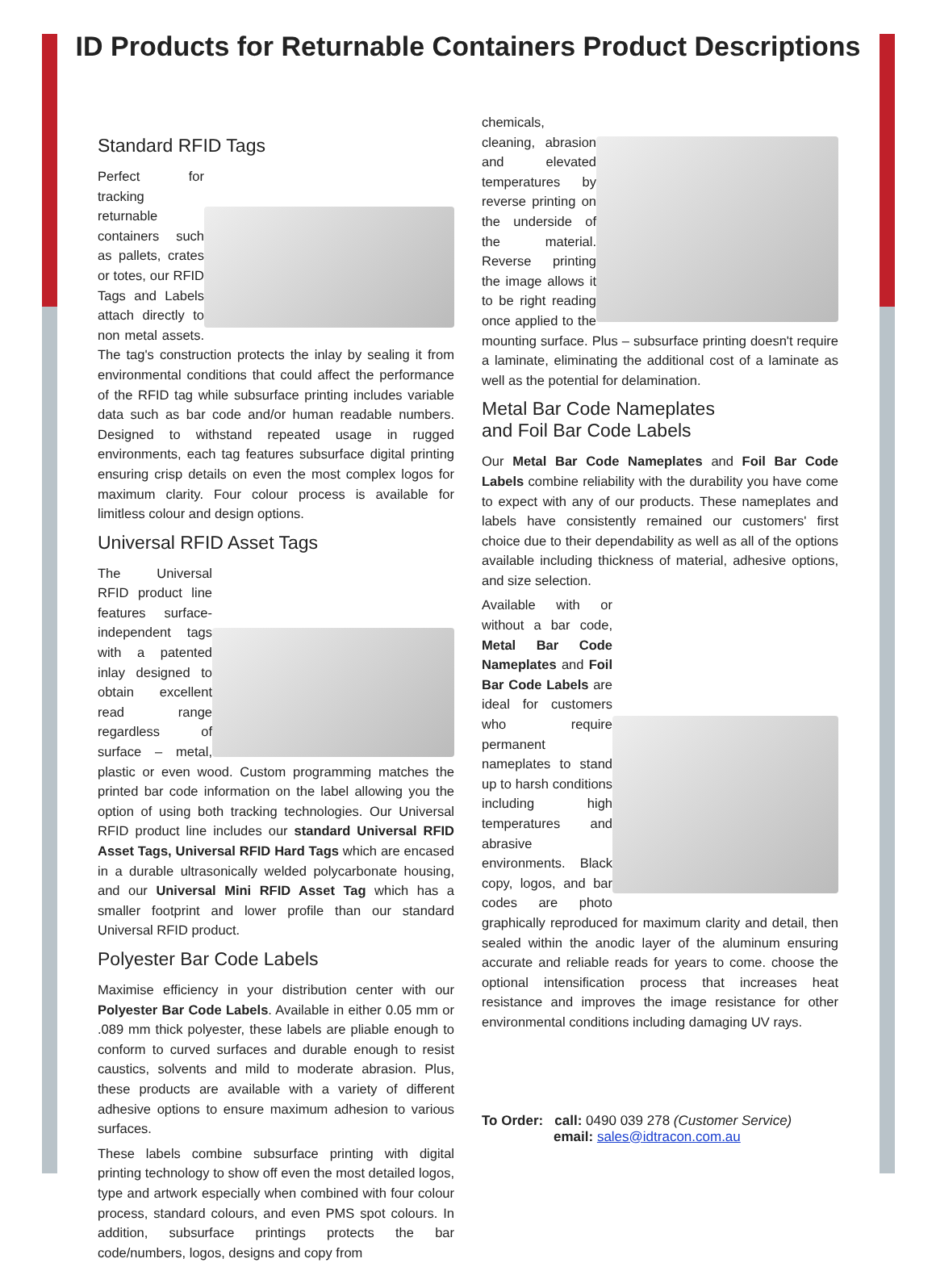ID Products for Returnable Containers Product Descriptions
Standard RFID Tags
Perfect for tracking returnable containers such as pallets, crates or totes, our RFID Tags and Labels attach directly to non metal assets. The tag's construction protects the inlay by sealing it from environmental conditions that could affect the performance of the RFID tag while subsurface printing includes variable data such as bar code and/or human readable numbers. Designed to withstand repeated usage in rugged environments, each tag features subsurface digital printing ensuring crisp details on even the most complex logos for maximum clarity. Four colour process is available for limitless colour and design options.
Universal RFID Asset Tags
The Universal RFID product line features surface-independent tags with a patented inlay designed to obtain excellent read range regardless of surface – metal, plastic or even wood. Custom programming matches the printed bar code information on the label allowing you the option of using both tracking technologies. Our Universal RFID product line includes our standard Universal RFID Asset Tags, Universal RFID Hard Tags which are encased in a durable ultrasonically welded polycarbonate housing, and our Universal Mini RFID Asset Tag which has a smaller footprint and lower profile than our standard Universal RFID product.
Polyester Bar Code Labels
Maximise efficiency in your distribution center with our Polyester Bar Code Labels. Available in either 0.05 mm or .089 mm thick polyester, these labels are pliable enough to conform to curved surfaces and durable enough to resist caustics, solvents and mild to moderate abrasion. Plus, these products are available with a variety of different adhesive options to ensure maximum adhesion to various surfaces.
These labels combine subsurface printing with digital printing technology to show off even the most detailed logos, type and artwork especially when combined with four colour process, standard colours, and even PMS spot colours. In addition, subsurface printings protects the bar code/numbers, logos, designs and copy from
chemicals, cleaning, abrasion and elevated temperatures by reverse printing on the underside of the material. Reverse printing the image allows it to be right reading once applied to the mounting surface. Plus – subsurface printing doesn't require a laminate, eliminating the additional cost of a laminate as well as the potential for delamination.
Metal Bar Code Nameplates
and Foil Bar Code Labels
Our Metal Bar Code Nameplates and Foil Bar Code Labels combine reliability with the durability you have come to expect with any of our products. These nameplates and labels have consistently remained our customers' first choice due to their dependability as well as all of the options available including thickness of material, adhesive options, and size selection.
Available with or without a bar code, Metal Bar Code Nameplates and Foil Bar Code Labels are ideal for customers who require permanent nameplates to stand up to harsh conditions including high temperatures and abrasive environments. Black copy, logos, and bar codes are photo graphically reproduced for maximum clarity and detail, then sealed within the anodic layer of the aluminum ensuring accurate and reliable reads for years to come. choose the optional intensification process that increases heat resistance and improves the image resistance for other environmental conditions including damaging UV rays.
To Order: call: 0490 039 278 (Customer Service)
email: sales@idtracon.com.au